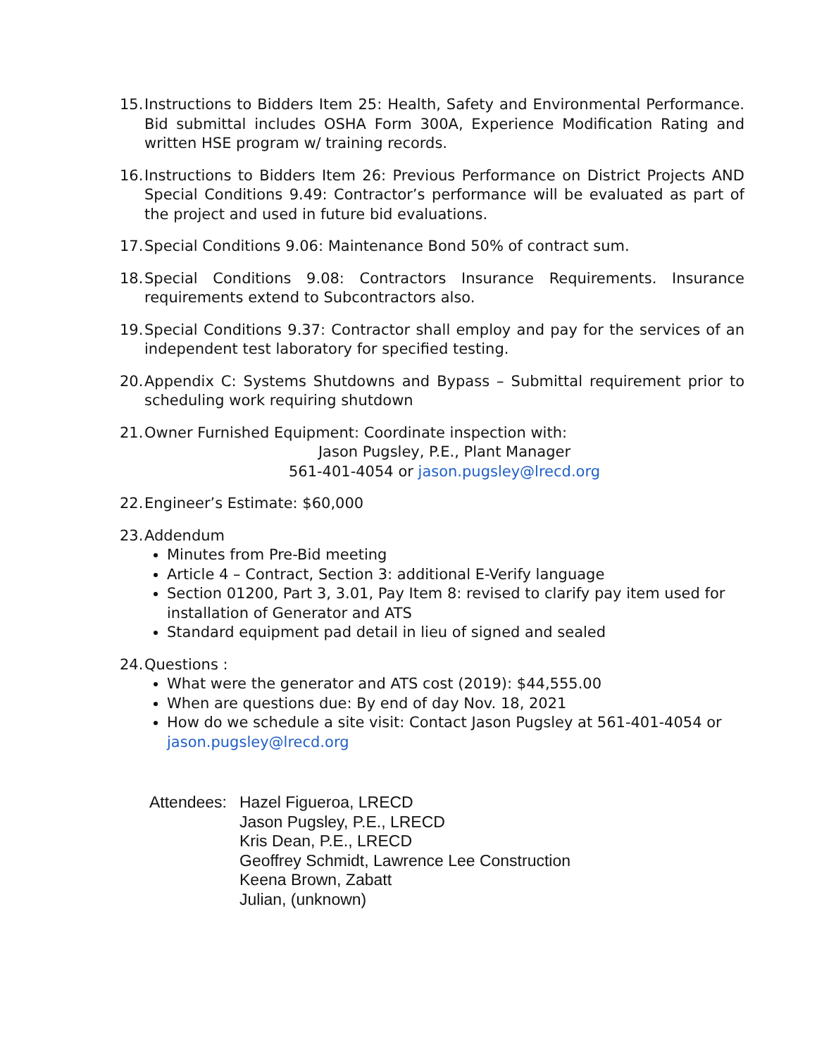15.
Instructions to Bidders Item 25: Health, Safety and Environmental Performance. Bid submittal includes OSHA Form 300A, Experience Modification Rating and written HSE program w/ training records.
16.
Instructions to Bidders Item 26: Previous Performance on District Projects AND Special Conditions 9.49: Contractor’s performance will be evaluated as part of the project and used in future bid evaluations.
17.
Special Conditions 9.06: Maintenance Bond 50% of contract sum.
18.
Special Conditions 9.08: Contractors Insurance Requirements. Insurance requirements extend to Subcontractors also.
19.
Special Conditions 9.37: Contractor shall employ and pay for the services of an independent test laboratory for specified testing.
20.
Appendix C: Systems Shutdowns and Bypass – Submittal requirement prior to scheduling work requiring shutdown
21.
Owner Furnished Equipment: Coordinate inspection with:
Jason Pugsley, P.E., Plant Manager
561-401-4054 or jason.pugsley@lrecd.org
22.
Engineer’s Estimate: $60,000
23.
Addendum
Minutes from Pre-Bid meeting
Article 4 – Contract, Section 3: additional E-Verify language
Section 01200, Part 3, 3.01, Pay Item 8: revised to clarify pay item used for installation of Generator and ATS
Standard equipment pad detail in lieu of signed and sealed
24.
Questions :
What were the generator and ATS cost (2019): $44,555.00
When are questions due: By end of day Nov. 18, 2021
How do we schedule a site visit: Contact Jason Pugsley at 561-401-4054 or jason.pugsley@lrecd.org
Attendees:
Hazel Figueroa, LRECD
Jason Pugsley, P.E., LRECD
Kris Dean, P.E., LRECD
Geoffrey Schmidt, Lawrence Lee Construction
Keena Brown, Zabatt
Julian, (unknown)